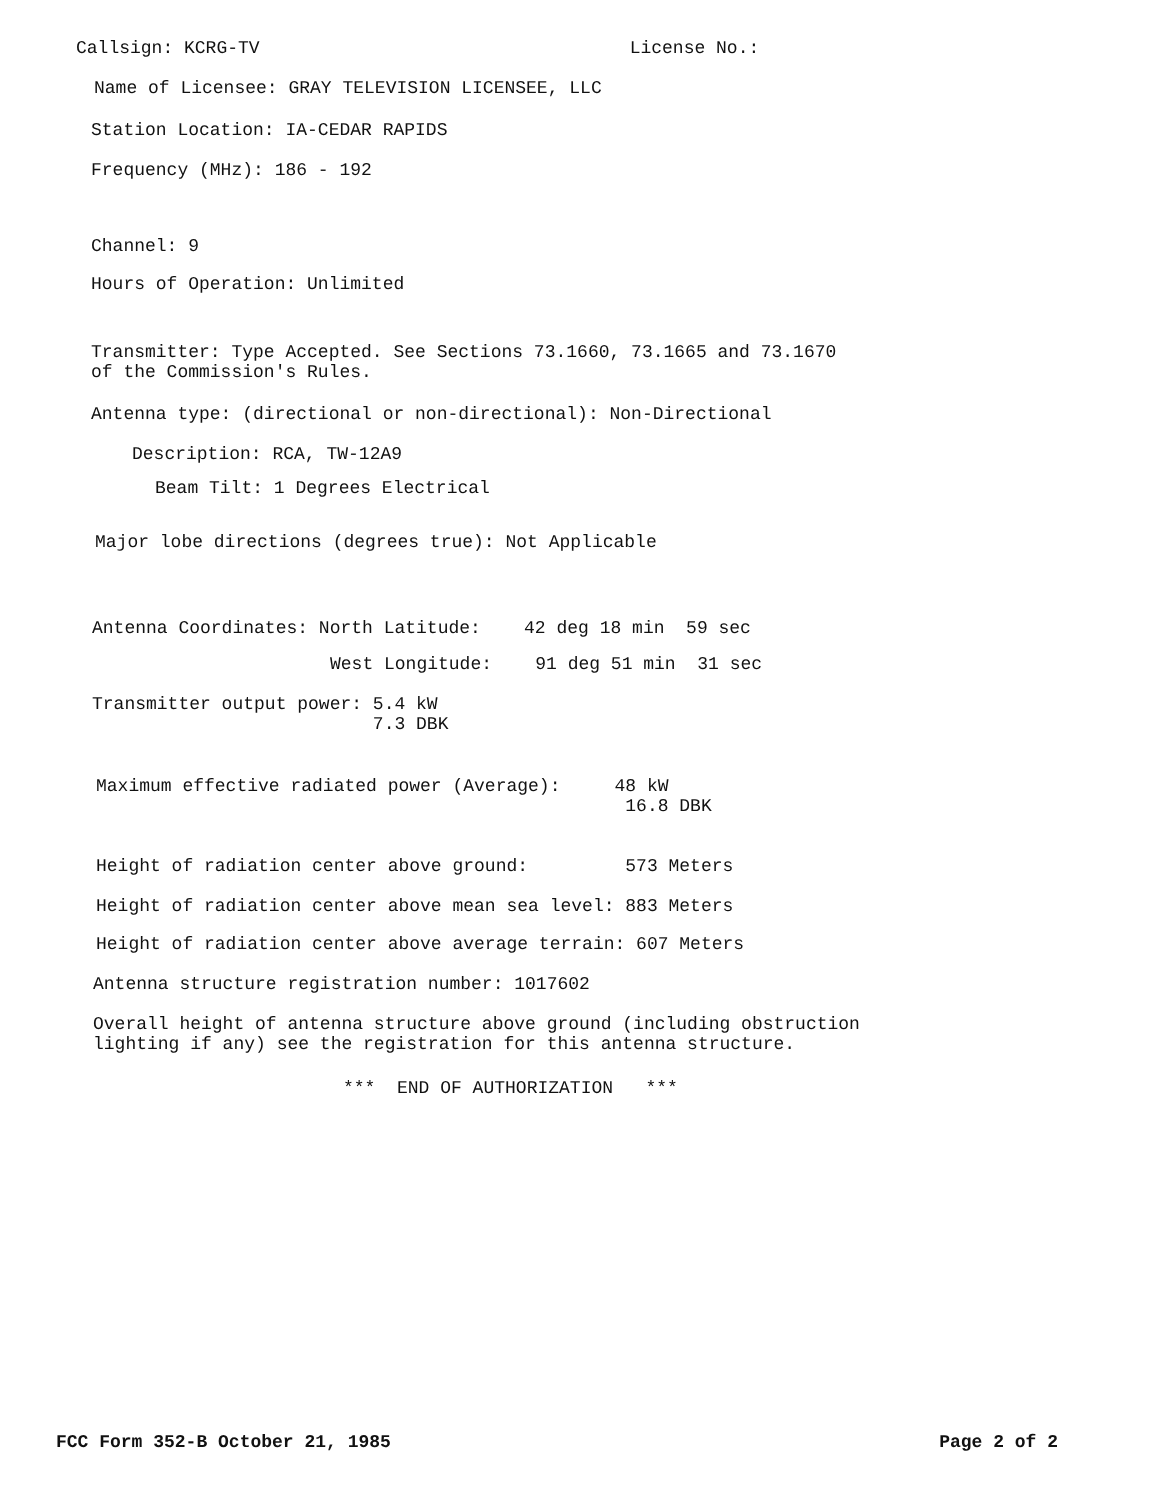Callsign: KCRG-TV License No.:
Name of Licensee: GRAY TELEVISION LICENSEE, LLC
Station Location: IA-CEDAR RAPIDS
Frequency (MHz): 186 - 192
Channel: 9
Hours of Operation: Unlimited
Transmitter: Type Accepted. See Sections 73.1660, 73.1665 and 73.1670 of the Commission's Rules.
Antenna type: (directional or non-directional): Non-Directional
Description: RCA, TW-12A9
Beam Tilt: 1 Degrees Electrical
Major lobe directions (degrees true): Not Applicable
Antenna Coordinates: North Latitude: 42 deg 18 min 59 sec
West Longitude: 91 deg 51 min 31 sec
Transmitter output power: 5.4 kW 7.3 DBK
Maximum effective radiated power (Average): 48 kW 16.8 DBK
Height of radiation center above ground: 573 Meters
Height of radiation center above mean sea level: 883 Meters
Height of radiation center above average terrain: 607 Meters
Antenna structure registration number: 1017602
Overall height of antenna structure above ground (including obstruction lighting if any) see the registration for this antenna structure.
*** END OF AUTHORIZATION ***
FCC Form 352-B October 21, 1985 Page 2 of 2